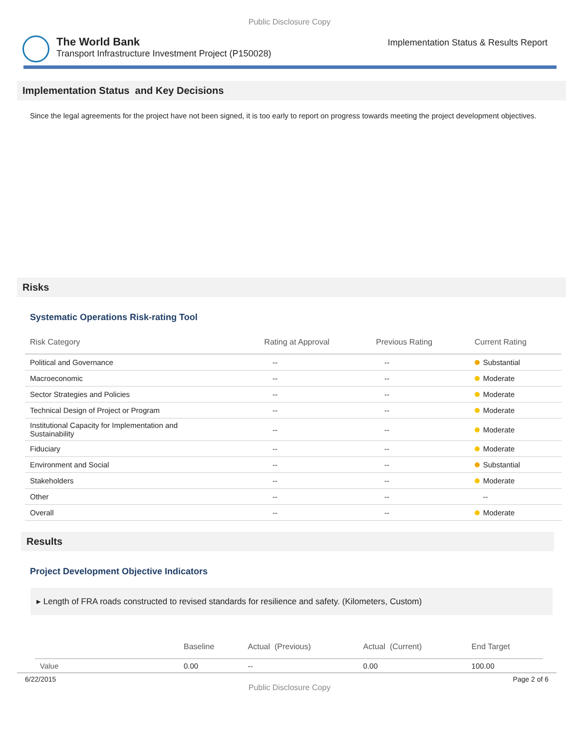Public Disclosure Copy
The World Bank
Transport Infrastructure Investment Project (P150028)
Implementation Status & Results Report
Implementation Status and Key Decisions
Since the legal agreements for the project have not been signed, it is too early to report on progress towards meeting the project development objectives.
Risks
Systematic Operations Risk-rating Tool
| Risk Category | Rating at Approval | Previous Rating | Current Rating |
| --- | --- | --- | --- |
| Political and Governance | -- | -- | Substantial |
| Macroeconomic | -- | -- | Moderate |
| Sector Strategies and Policies | -- | -- | Moderate |
| Technical Design of Project or Program | -- | -- | Moderate |
| Institutional Capacity for Implementation and Sustainability | -- | -- | Moderate |
| Fiduciary | -- | -- | Moderate |
| Environment and Social | -- | -- | Substantial |
| Stakeholders | -- | -- | Moderate |
| Other | -- | -- | -- |
| Overall | -- | -- | Moderate |
Results
Project Development Objective Indicators
▸ Length of FRA roads constructed to revised standards for resilience and safety. (Kilometers, Custom)
| | Baseline | Actual (Previous) | Actual (Current) | End Target |
| --- | --- | --- | --- | --- |
| Value | 0.00 | -- | 0.00 | 100.00 |
6/22/2015 Page 2 of 6
Public Disclosure Copy